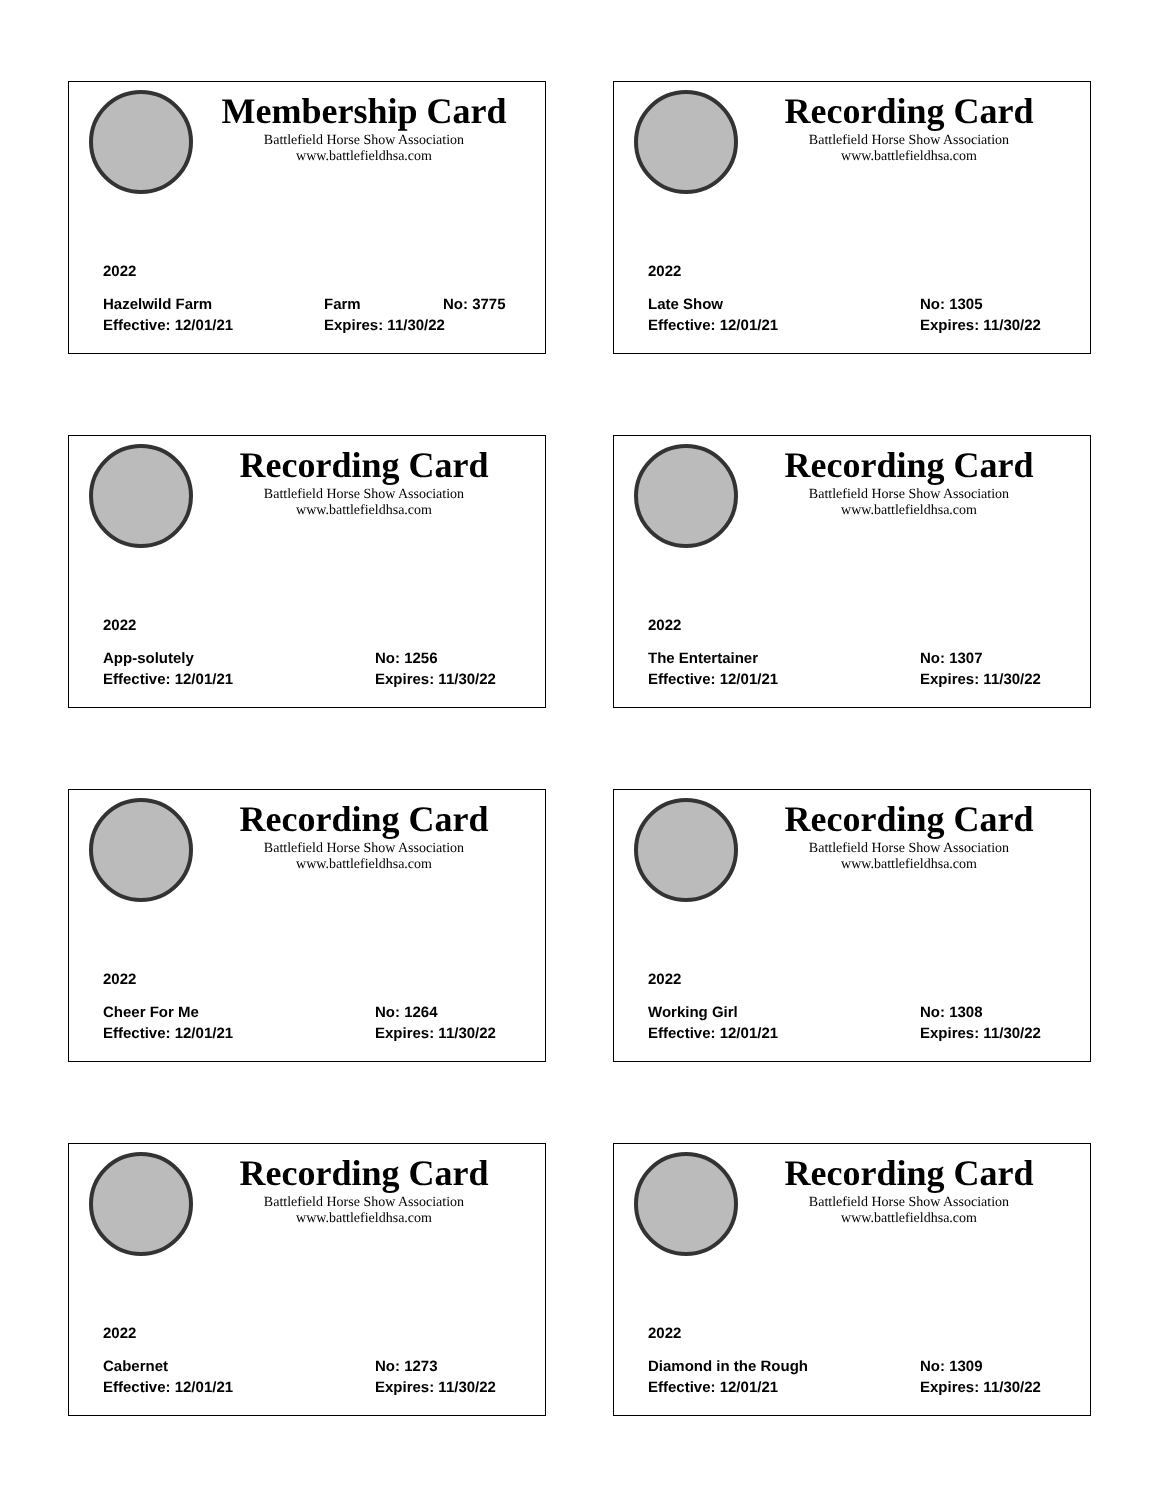Membership Card
Battlefield Horse Show Association
www.battlefieldhsa.com
2022
Hazelwild Farm Farm No: 3775
Effective: 12/01/21 Expires: 11/30/22
Recording Card
Battlefield Horse Show Association
www.battlefieldhsa.com
2022
Late Show No: 1305
Effective: 12/01/21 Expires: 11/30/22
Recording Card
Battlefield Horse Show Association
www.battlefieldhsa.com
2022
App-solutely No: 1256
Effective: 12/01/21 Expires: 11/30/22
Recording Card
Battlefield Horse Show Association
www.battlefieldhsa.com
2022
The Entertainer No: 1307
Effective: 12/01/21 Expires: 11/30/22
Recording Card
Battlefield Horse Show Association
www.battlefieldhsa.com
2022
Cheer For Me No: 1264
Effective: 12/01/21 Expires: 11/30/22
Recording Card
Battlefield Horse Show Association
www.battlefieldhsa.com
2022
Working Girl No: 1308
Effective: 12/01/21 Expires: 11/30/22
Recording Card
Battlefield Horse Show Association
www.battlefieldhsa.com
2022
Cabernet No: 1273
Effective: 12/01/21 Expires: 11/30/22
Recording Card
Battlefield Horse Show Association
www.battlefieldhsa.com
2022
Diamond in the Rough No: 1309
Effective: 12/01/21 Expires: 11/30/22